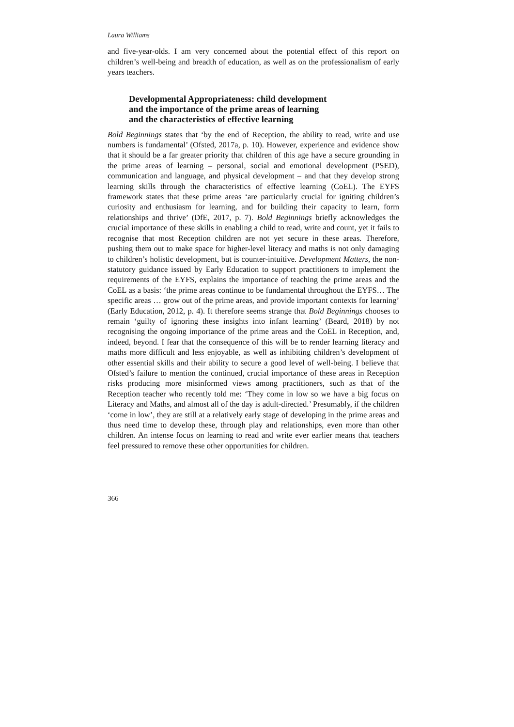Laura Williams
and five-year-olds. I am very concerned about the potential effect of this report on children’s well-being and breadth of education, as well as on the professionalism of early years teachers.
Developmental Appropriateness: child development
and the importance of the prime areas of learning
and the characteristics of effective learning
Bold Beginnings states that ‘by the end of Reception, the ability to read, write and use numbers is fundamental’ (Ofsted, 2017a, p. 10). However, experience and evidence show that it should be a far greater priority that children of this age have a secure grounding in the prime areas of learning – personal, social and emotional development (PSED), communication and language, and physical development – and that they develop strong learning skills through the characteristics of effective learning (CoEL). The EYFS framework states that these prime areas ‘are particularly crucial for igniting children’s curiosity and enthusiasm for learning, and for building their capacity to learn, form relationships and thrive’ (DfE, 2017, p. 7). Bold Beginnings briefly acknowledges the crucial importance of these skills in enabling a child to read, write and count, yet it fails to recognise that most Reception children are not yet secure in these areas. Therefore, pushing them out to make space for higher-level literacy and maths is not only damaging to children’s holistic development, but is counter-intuitive. Development Matters, the non-statutory guidance issued by Early Education to support practitioners to implement the requirements of the EYFS, explains the importance of teaching the prime areas and the CoEL as a basis: ‘the prime areas continue to be fundamental throughout the EYFS… The specific areas … grow out of the prime areas, and provide important contexts for learning’ (Early Education, 2012, p. 4). It therefore seems strange that Bold Beginnings chooses to remain ‘guilty of ignoring these insights into infant learning’ (Beard, 2018) by not recognising the ongoing importance of the prime areas and the CoEL in Reception, and, indeed, beyond. I fear that the consequence of this will be to render learning literacy and maths more difficult and less enjoyable, as well as inhibiting children’s development of other essential skills and their ability to secure a good level of well-being. I believe that Ofsted’s failure to mention the continued, crucial importance of these areas in Reception risks producing more misinformed views among practitioners, such as that of the Reception teacher who recently told me: ‘They come in low so we have a big focus on Literacy and Maths, and almost all of the day is adult-directed.’ Presumably, if the children ‘come in low’, they are still at a relatively early stage of developing in the prime areas and thus need time to develop these, through play and relationships, even more than other children. An intense focus on learning to read and write ever earlier means that teachers feel pressured to remove these other opportunities for children.
366